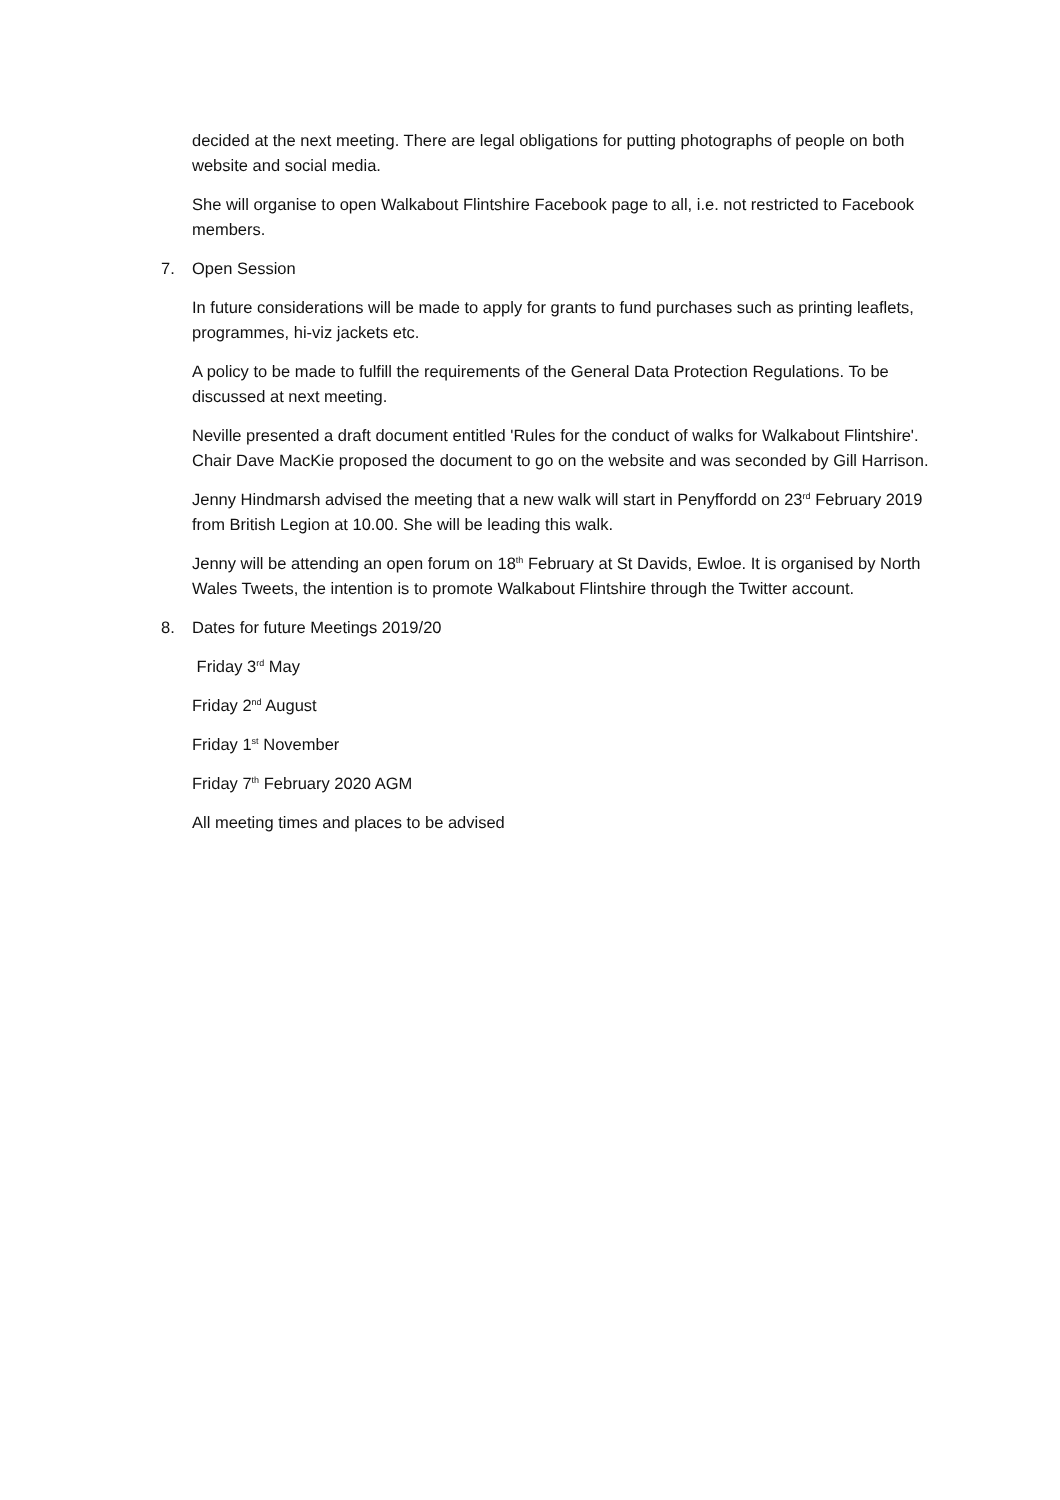decided at the next meeting. There are legal obligations for putting photographs of people on both website and social media.
She will organise to open Walkabout Flintshire Facebook page to all, i.e. not restricted to Facebook members.
7. Open Session
In future considerations will be made to apply for grants to fund purchases such as printing leaflets, programmes, hi-viz jackets etc.
A policy to be made to fulfill the requirements of the General Data Protection Regulations. To be discussed at next meeting.
Neville presented a draft document entitled 'Rules for the conduct of walks for Walkabout Flintshire'. Chair Dave MacKie proposed the document to go on the website and was seconded by Gill Harrison.
Jenny Hindmarsh advised the meeting that a new walk will start in Penyffordd on 23<sup>rd</sup> February 2019 from British Legion at 10.00. She will be leading this walk.
Jenny will be attending an open forum on 18<sup>th</sup> February at St Davids, Ewloe. It is organised by North Wales Tweets, the intention is to promote Walkabout Flintshire through the Twitter account.
8. Dates for future Meetings 2019/20
Friday 3<sup>rd</sup> May
Friday 2<sup>nd</sup> August
Friday 1<sup>st</sup> November
Friday 7<sup>th</sup> February 2020 AGM
All meeting times and places to be advised